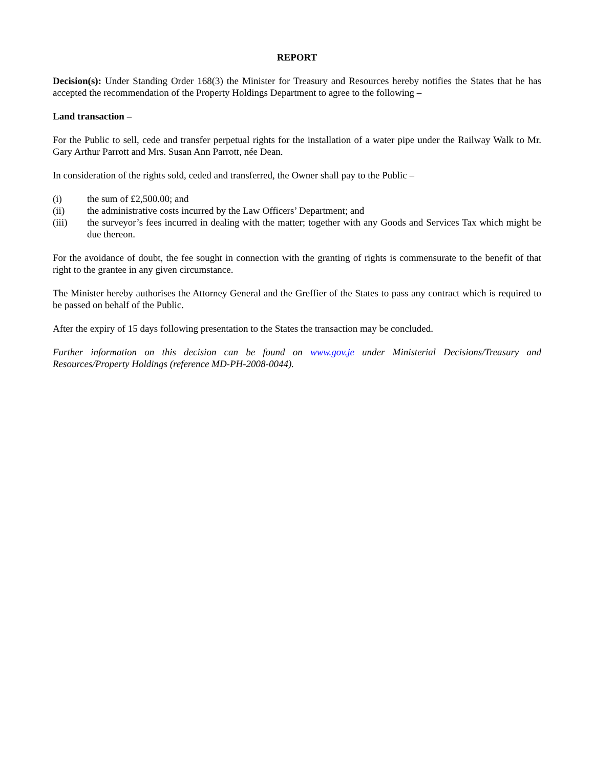REPORT
Decision(s): Under Standing Order 168(3) the Minister for Treasury and Resources hereby notifies the States that he has accepted the recommendation of the Property Holdings Department to agree to the following –
Land transaction –
For the Public to sell, cede and transfer perpetual rights for the installation of a water pipe under the Railway Walk to Mr. Gary Arthur Parrott and Mrs. Susan Ann Parrott, née Dean.
In consideration of the rights sold, ceded and transferred, the Owner shall pay to the Public –
(i) the sum of £2,500.00; and
(ii) the administrative costs incurred by the Law Officers’ Department; and
(iii) the surveyor’s fees incurred in dealing with the matter; together with any Goods and Services Tax which might be due thereon.
For the avoidance of doubt, the fee sought in connection with the granting of rights is commensurate to the benefit of that right to the grantee in any given circumstance.
The Minister hereby authorises the Attorney General and the Greffier of the States to pass any contract which is required to be passed on behalf of the Public.
After the expiry of 15 days following presentation to the States the transaction may be concluded.
Further information on this decision can be found on www.gov.je under Ministerial Decisions/Treasury and Resources/Property Holdings (reference MD-PH-2008-0044).